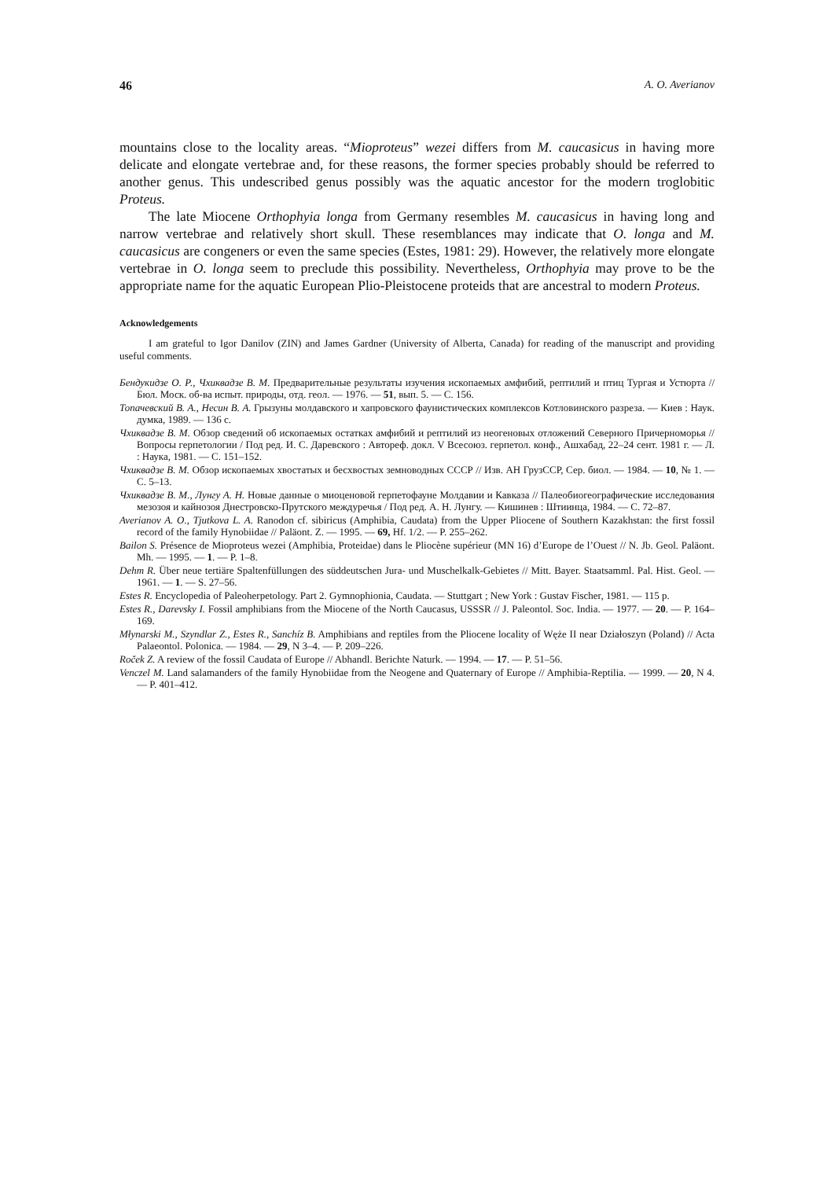46 A. O. Averianov
mountains close to the locality areas. “Mioproteus” wezei differs from M. caucasicus in having more delicate and elongate vertebrae and, for these reasons, the former species probably should be referred to another genus. This undescribed genus possibly was the aquatic ancestor for the modern troglobitic Proteus.
The late Miocene Orthophyia longa from Germany resembles M. caucasicus in having long and narrow vertebrae and relatively short skull. These resemblances may indicate that O. longa and M. caucasicus are congeners or even the same species (Estes, 1981: 29). However, the relatively more elongate vertebrae in O. longa seem to preclude this possibility. Nevertheless, Orthophyia may prove to be the appropriate name for the aquatic European Plio-Pleistocene proteids that are ancestral to modern Proteus.
Acknowledgements
I am grateful to Igor Danilov (ZIN) and James Gardner (University of Alberta, Canada) for reading of the manuscript and providing useful comments.
Бендукидзе О. Р., Чхиквадзе В. М. Предварительные результаты изучения ископаемых амфибий, рептилий и птиц Тургая и Устюрта // Бюл. Моск. об-ва испыт. природы, отд. геол. — 1976. — 51, вып. 5. — С. 156.
Топачевский В. А., Несин В. А. Грызуны молдавского и хапровского фаунистических комплексов Котловинского разреза. — Киев : Наук. думка, 1989. — 136 с.
Чхиквадзе В. М. Обзор сведений об ископаемых остатках амфибий и рептилий из неогеновых отложений Северного Причерноморья // Вопросы герпетологии / Под ред. И. С. Даревского : Автореф. докл. V Всесоюз. герпетол. конф., Ашхабад, 22–24 сент. 1981 г. — Л. : Наука, 1981. — С. 151–152.
Чхиквадзе В. М. Обзор ископаемых хвостатых и бесхвостых земноводных СССР // Изв. АН ГрузССР, Сер. биол. — 1984. — 10, № 1. — С. 5–13.
Чхиквадзе В. М., Лунгу А. Н. Новые данные о миоценовой герпетофауне Молдавии и Кавказа // Палеобиогеографические исследования мезозоя и кайнозоя Днестровско-Прутского междуречья / Под ред. А. Н. Лунгу. — Кишинев : Штиинца, 1984. — С. 72–87.
Averianov A. O., Tjutkova L. A. Ranodon cf. sibiricus (Amphibia, Caudata) from the Upper Pliocene of Southern Kazakhstan: the first fossil record of the family Hynobiidae // Paläont. Z. — 1995. — 69, Hf. 1/2. — P. 255–262.
Bailon S. Présence de Mioproteus wezei (Amphibia, Proteidae) dans le Pliocène supérieur (MN 16) d’Europe de l’Ouest // N. Jb. Geol. Paläont. Mh. — 1995. — 1. — P. 1–8.
Dehm R. Über neue tertiäre Spaltenfüllungen des süddeutschen Jura- und Muschelkalk-Gebietes // Mitt. Bayer. Staatsamml. Pal. Hist. Geol. — 1961. — 1. — S. 27–56.
Estes R. Encyclopedia of Paleoherpetology. Part 2. Gymnophionia, Caudata. — Stuttgart ; New York : Gustav Fischer, 1981. — 115 p.
Estes R., Darevsky I. Fossil amphibians from the Miocene of the North Caucasus, USSSR // J. Paleontol. Soc. India. — 1977. — 20. — P. 164–169.
Młynarski M., Szyndlar Z., Estes R., Sanchíz B. Amphibians and reptiles from the Pliocene locality of Węże II near Działoszyn (Poland) // Acta Palaeontol. Polonica. — 1984. — 29, N 3–4. — P. 209–226.
Roček Z. A review of the fossil Caudata of Europe // Abhandl. Berichte Naturk. — 1994. — 17. — P. 51–56.
Venczel M. Land salamanders of the family Hynobiidae from the Neogene and Quaternary of Europe // Amphibia-Reptilia. — 1999. — 20, N 4. — P. 401–412.